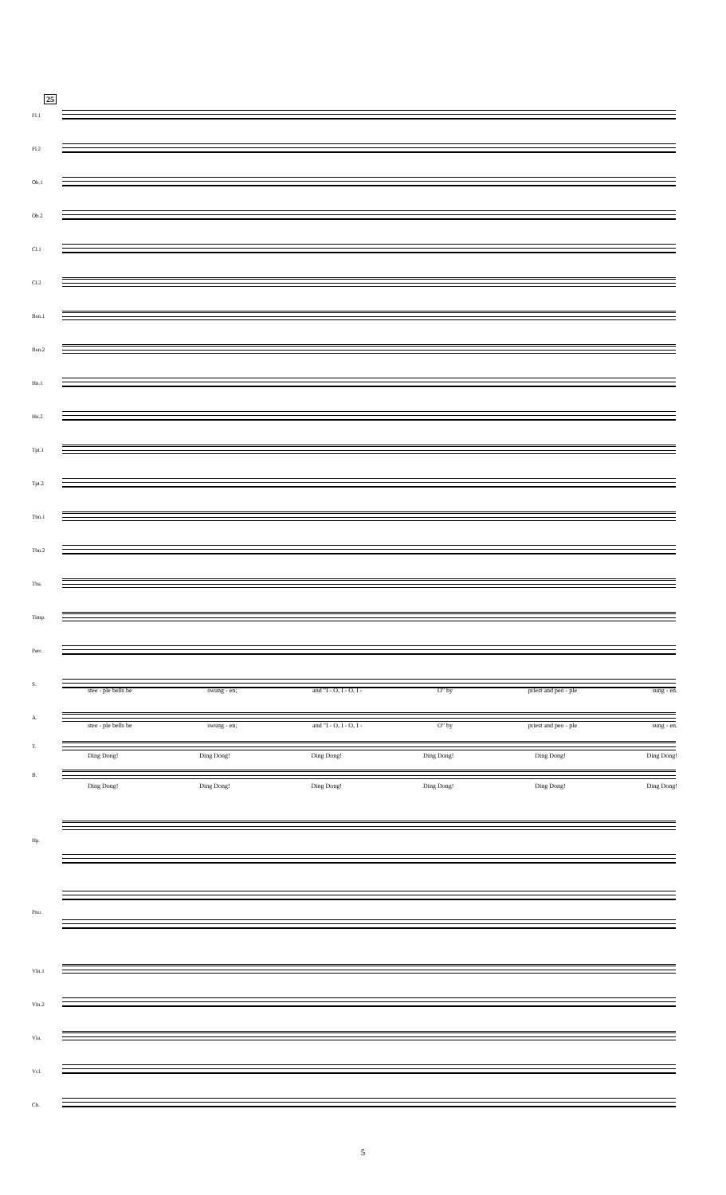25
Fl.1
Fl.2
Ob.1
Ob.2
Cl.1
Cl.2
Bsn.1
Bsn.2
Hn.1
Hn.2
Tpt.1
Tpt.2
Tbn.1
Tbn.2
Tba.
Timp.
Perc.
S.
stee - ple bells be swung - en; and "I - O, I - O, I - O" by priest and peo - ple sung - en.
A.
stee - ple bells be swung - en; and "I - O, I - O, I - O" by priest and peo - ple sung - en.
T.
Ding Dong! Ding Dong! Ding Dong! Ding Dong! Ding Dong! Ding Dong!
B.
Ding Dong! Ding Dong! Ding Dong! Ding Dong! Ding Dong! Ding Dong!
Hp.
Pno.
Vln.1
Vln.2
Vla.
Vcl.
Cb.
5